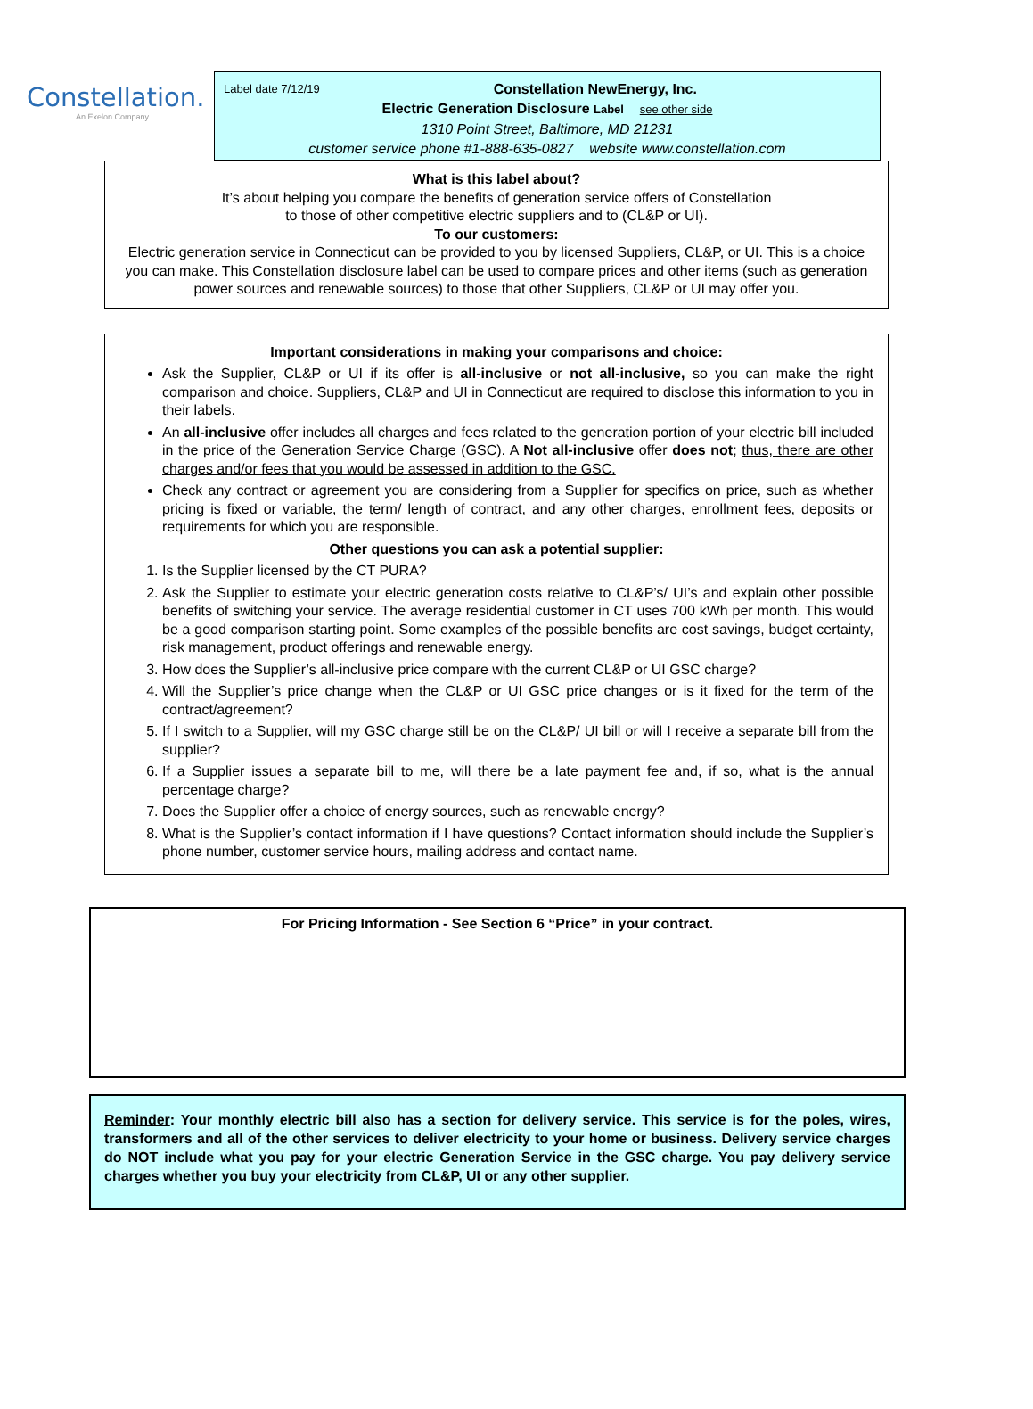Constellation.
An Exelon Company
Label date 7/12/19 Constellation NewEnergy, Inc.
Electric Generation Disclosure Label see other side
1310 Point Street, Baltimore, MD 21231
customer service phone #1-888-635-0827 website www.constellation.com
What is this label about?
It’s about helping you compare the benefits of generation service offers of Constellation
to those of other competitive electric suppliers and to (CL&P or UI).
To our customers:
Electric generation service in Connecticut can be provided to you by licensed Suppliers, CL&P, or UI. This is a choice you can make. This Constellation disclosure label can be used to compare prices and other items (such as generation power sources and renewable sources) to those that other Suppliers, CL&P or UI may offer you.
Important considerations in making your comparisons and choice:
Ask the Supplier, CL&P or UI if its offer is all-inclusive or not all-inclusive, so you can make the right comparison and choice. Suppliers, CL&P and UI in Connecticut are required to disclose this information to you in their labels.
An all-inclusive offer includes all charges and fees related to the generation portion of your electric bill included in the price of the Generation Service Charge (GSC). A Not all-inclusive offer does not; thus, there are other charges and/or fees that you would be assessed in addition to the GSC.
Check any contract or agreement you are considering from a Supplier for specifics on price, such as whether pricing is fixed or variable, the term/ length of contract, and any other charges, enrollment fees, deposits or requirements for which you are responsible.
Other questions you can ask a potential supplier:
1. Is the Supplier licensed by the CT PURA?
2. Ask the Supplier to estimate your electric generation costs relative to CL&P’s/ UI’s and explain other possible benefits of switching your service. The average residential customer in CT uses 700 kWh per month. This would be a good comparison starting point. Some examples of the possible benefits are cost savings, budget certainty, risk management, product offerings and renewable energy.
3. How does the Supplier’s all-inclusive price compare with the current CL&P or UI GSC charge?
4. Will the Supplier’s price change when the CL&P or UI GSC price changes or is it fixed for the term of the contract/agreement?
5. If I switch to a Supplier, will my GSC charge still be on the CL&P/ UI bill or will I receive a separate bill from the supplier?
6. If a Supplier issues a separate bill to me, will there be a late payment fee and, if so, what is the annual percentage charge?
7. Does the Supplier offer a choice of energy sources, such as renewable energy?
8. What is the Supplier’s contact information if I have questions? Contact information should include the Supplier’s phone number, customer service hours, mailing address and contact name.
For Pricing Information - See Section 6 “Price” in your contract.
Reminder: Your monthly electric bill also has a section for delivery service. This service is for the poles, wires, transformers and all of the other services to deliver electricity to your home or business. Delivery service charges do NOT include what you pay for your electric Generation Service in the GSC charge. You pay delivery service charges whether you buy your electricity from CL&P, UI or any other supplier.